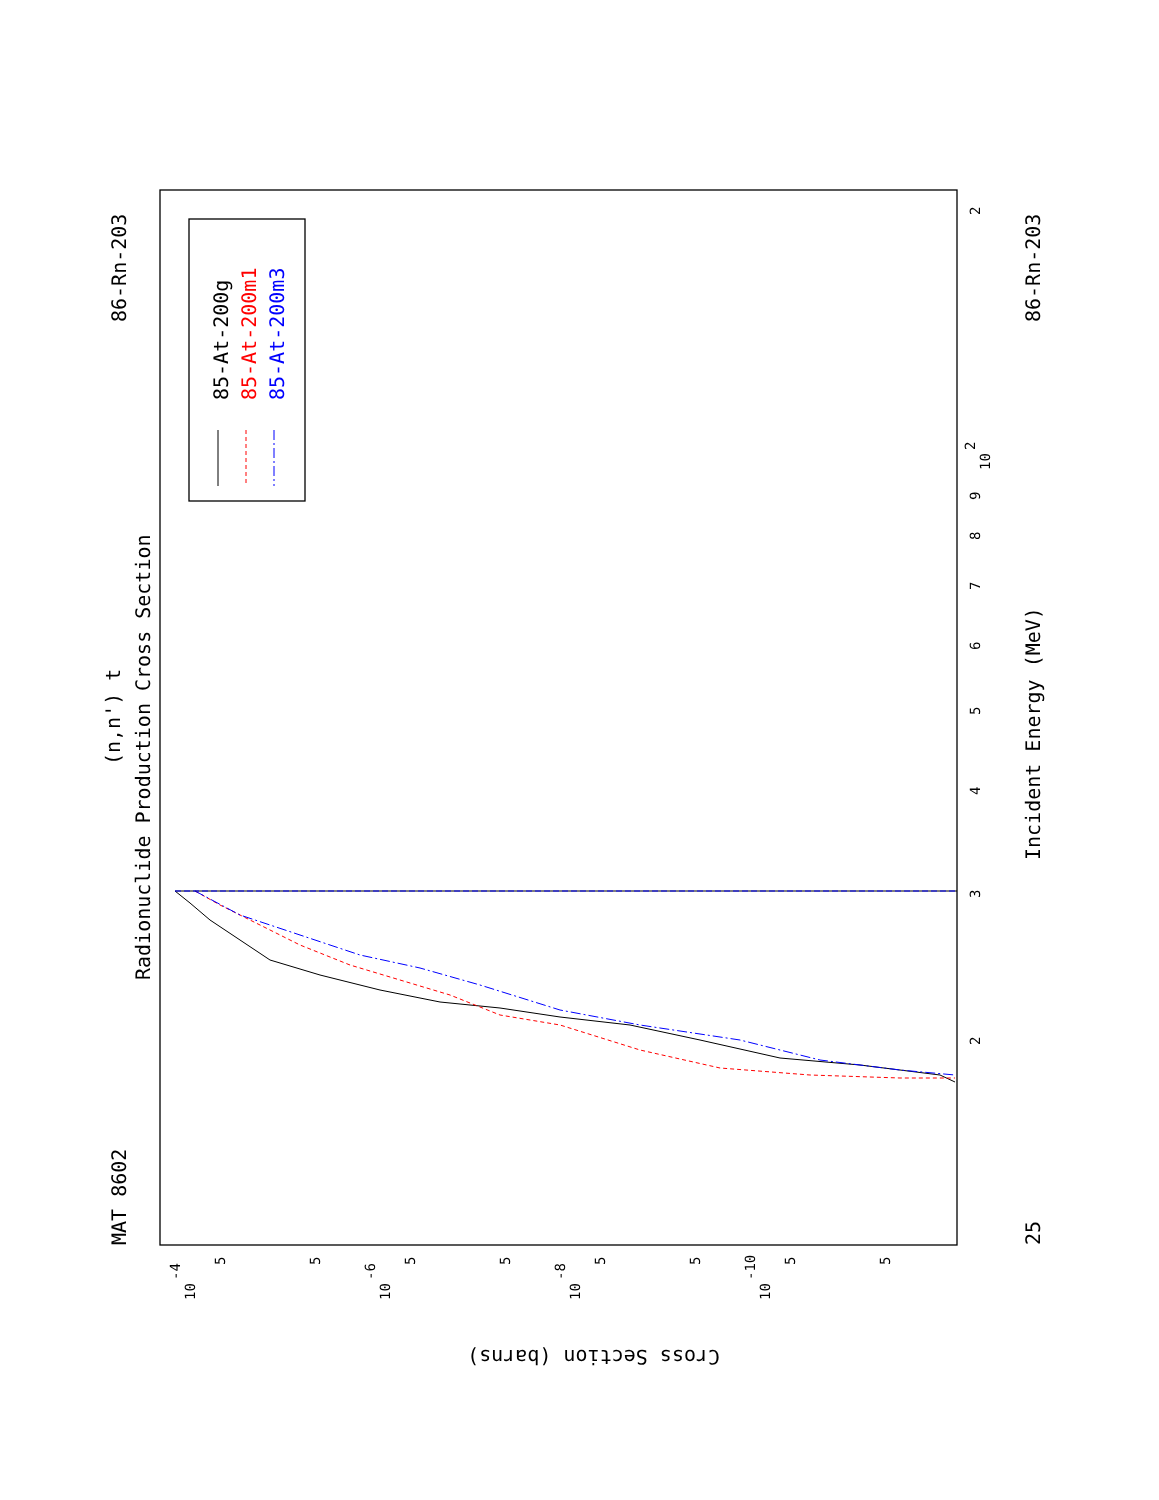MAT 8602
86-Rn-203
86-Rn-203
25
Radionuclide Production Cross Section
(n,n') t
Incident Energy (MeV)
Cross Section (barns)
85-At-200g
85-At-200m1
85-At-200m3
2
10
2
9
8
7
6
5
4
3
2
10
-4
10
-6
10
-8
10
-10
5
5
5
5
5
5
5
5